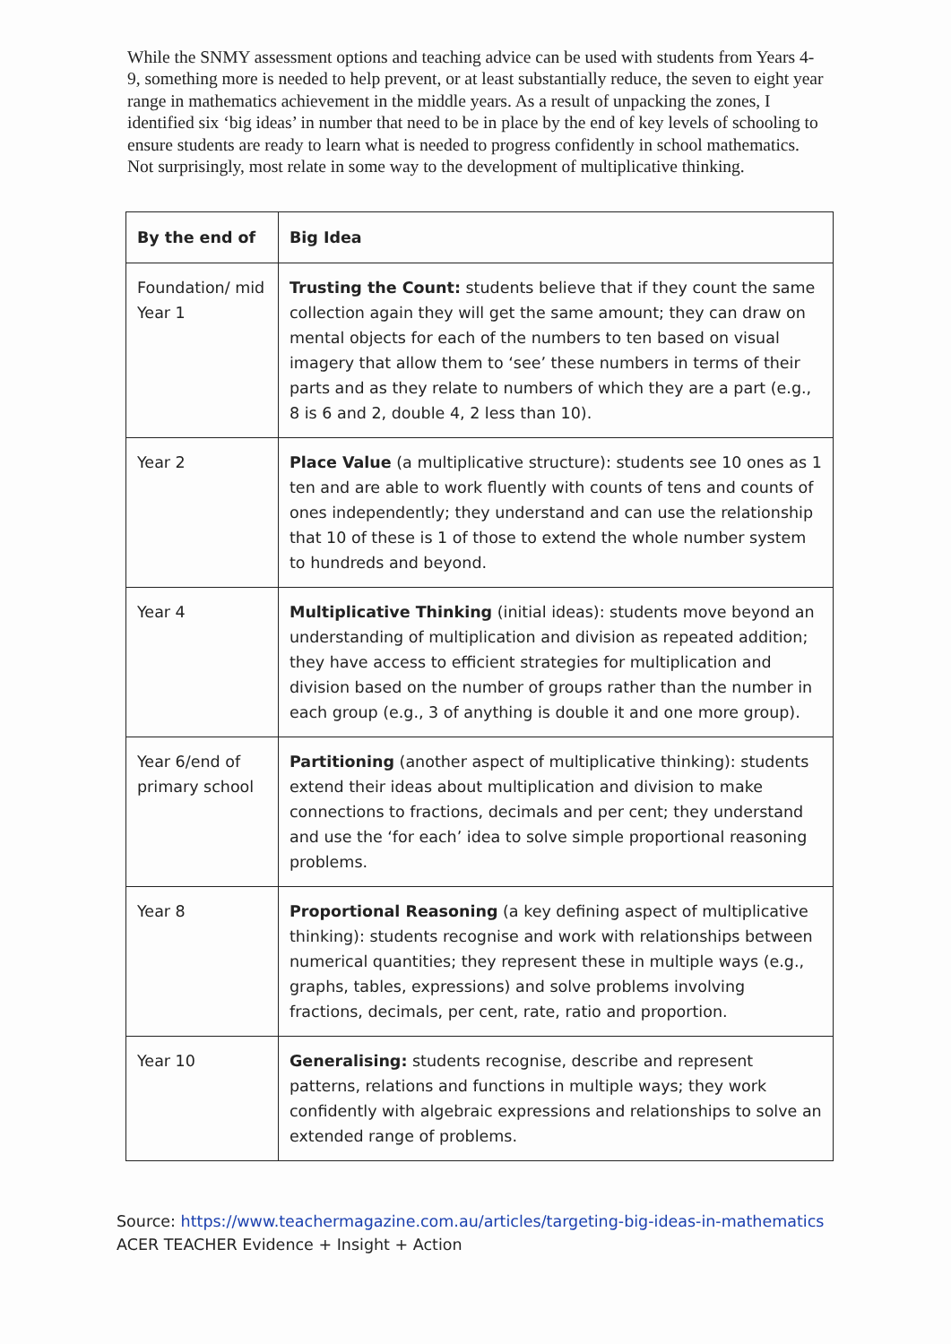While the SNMY assessment options and teaching advice can be used with students from Years 4-9, something more is needed to help prevent, or at least substantially reduce, the seven to eight year range in mathematics achievement in the middle years. As a result of unpacking the zones, I identified six ‘big ideas’ in number that need to be in place by the end of key levels of schooling to ensure students are ready to learn what is needed to progress confidently in school mathematics. Not surprisingly, most relate in some way to the development of multiplicative thinking.
| By the end of | Big Idea |
| --- | --- |
| Foundation/ mid Year 1 | Trusting the Count: students believe that if they count the same collection again they will get the same amount; they can draw on mental objects for each of the numbers to ten based on visual imagery that allow them to ‘see’ these numbers in terms of their parts and as they relate to numbers of which they are a part (e.g., 8 is 6 and 2, double 4, 2 less than 10). |
| Year 2 | Place Value (a multiplicative structure): students see 10 ones as 1 ten and are able to work fluently with counts of tens and counts of ones independently; they understand and can use the relationship that 10 of these is 1 of those to extend the whole number system to hundreds and beyond. |
| Year 4 | Multiplicative Thinking (initial ideas): students move beyond an understanding of multiplication and division as repeated addition; they have access to efficient strategies for multiplication and division based on the number of groups rather than the number in each group (e.g., 3 of anything is double it and one more group). |
| Year 6/end of primary school | Partitioning (another aspect of multiplicative thinking): students extend their ideas about multiplication and division to make connections to fractions, decimals and per cent; they understand and use the ‘for each’ idea to solve simple proportional reasoning problems. |
| Year 8 | Proportional Reasoning (a key defining aspect of multiplicative thinking): students recognise and work with relationships between numerical quantities; they represent these in multiple ways (e.g., graphs, tables, expressions) and solve problems involving fractions, decimals, per cent, rate, ratio and proportion. |
| Year 10 | Generalising: students recognise, describe and represent patterns, relations and functions in multiple ways; they work confidently with algebraic expressions and relationships to solve an extended range of problems. |
Source: https://www.teachermagazine.com.au/articles/targeting-big-ideas-in-mathematics
ACER TEACHER Evidence + Insight + Action